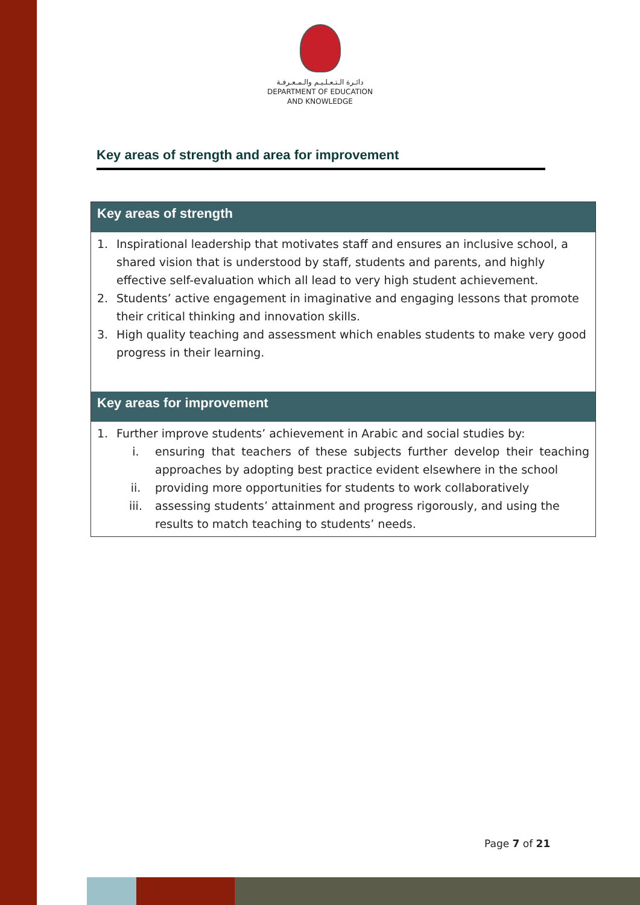دائـرة الـتـعـلـيـم والـمـعـرفـة
DEPARTMENT OF EDUCATION
AND KNOWLEDGE
Key areas of strength and area for improvement
| Key areas of strength |
| --- |
| 1. Inspirational leadership that motivates staff and ensures an inclusive school, a shared vision that is understood by staff, students and parents, and highly effective self-evaluation which all lead to very high student achievement. 2. Students’ active engagement in imaginative and engaging lessons that promote their critical thinking and innovation skills. 3. High quality teaching and assessment which enables students to make very good progress in their learning. |
| Key areas for improvement |
| 1. Further improve students’ achievement in Arabic and social studies by: i. ensuring that teachers of these subjects further develop their teaching approaches by adopting best practice evident elsewhere in the school ii. providing more opportunities for students to work collaboratively iii. assessing students’ attainment and progress rigorously, and using the results to match teaching to students’ needs. |
Page 7 of 21